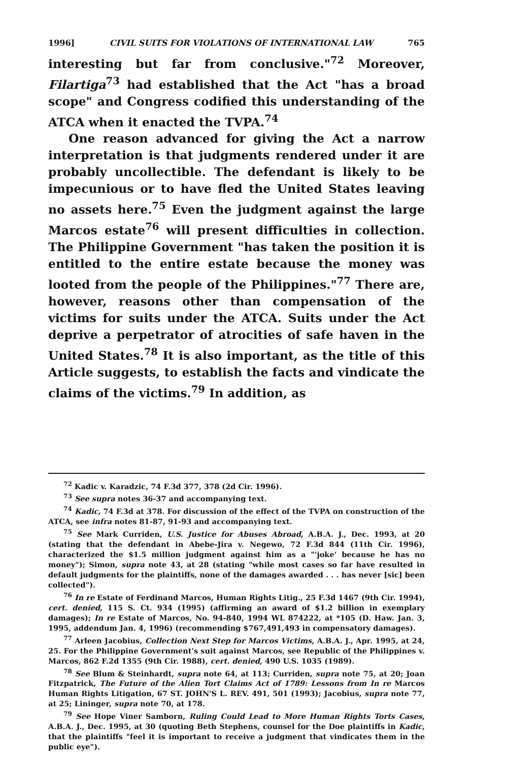1996] CIVIL SUITS FOR VIOLATIONS OF INTERNATIONAL LAW 765
interesting but far from conclusive."<sup>72</sup> Moreover, Filartiga<sup>73</sup> had established that the Act "has a broad scope" and Congress codified this understanding of the ATCA when it enacted the TVPA.<sup>74</sup>
One reason advanced for giving the Act a narrow interpretation is that judgments rendered under it are probably uncollectible. The defendant is likely to be impecunious or to have fled the United States leaving no assets here.<sup>75</sup> Even the judgment against the large Marcos estate<sup>76</sup> will present difficulties in collection. The Philippine Government "has taken the position it is entitled to the entire estate because the money was looted from the people of the Philippines."<sup>77</sup> There are, however, reasons other than compensation of the victims for suits under the ATCA. Suits under the Act deprive a perpetrator of atrocities of safe haven in the United States.<sup>78</sup> It is also important, as the title of this Article suggests, to establish the facts and vindicate the claims of the victims.<sup>79</sup> In addition, as
<sup>72</sup> Kadic v. Karadzic, 74 F.3d 377, 378 (2d Cir. 1996).
<sup>73</sup> See supra notes 36-37 and accompanying text.
<sup>74</sup> Kadic, 74 F.3d at 378. For discussion of the effect of the TVPA on construction of the ATCA, see infra notes 81-87, 91-93 and accompanying text.
<sup>75</sup> See Mark Curriden, U.S. Justice for Abuses Abroad, A.B.A. J., Dec. 1993, at 20 (stating that the defendant in Abebe-Jira v. Negewo, 72 F.3d 844 (11th Cir. 1996), characterized the $1.5 million judgment against him as a "'joke' because he has no money"); Simon, supra note 43, at 28 (stating "while most cases so far have resulted in default judgments for the plaintiffs, none of the damages awarded . . . has never [sic] been collected").
<sup>76</sup> In re Estate of Ferdinand Marcos, Human Rights Litig., 25 F.3d 1467 (9th Cir. 1994), cert. denied, 115 S. Ct. 934 (1995) (affirming an award of $1.2 billion in exemplary damages); In re Estate of Marcos, No. 94-840, 1994 WL 874222, at *105 (D. Haw. Jan. 3, 1995, addendum Jan. 4, 1996) (recommending $767,491,493 in compensatory damages).
<sup>77</sup> Arleen Jacobius, Collection Next Step for Marcos Victims, A.B.A. J., Apr. 1995, at 24, 25. For the Philippine Government's suit against Marcos, see Republic of the Philippines v. Marcos, 862 F.2d 1355 (9th Cir. 1988), cert. denied, 490 U.S. 1035 (1989).
<sup>78</sup> See Blum & Steinhardt, supra note 64, at 113; Curriden, supra note 75, at 20; Joan Fitzpatrick, The Future of the Alien Tort Claims Act of 1789: Lessons from In re Marcos Human Rights Litigation, 67 ST. JOHN'S L. REV. 491, 501 (1993); Jacobius, supra note 77, at 25; Lininger, supra note 70, at 178.
<sup>79</sup> See Hope Viner Samborn, Ruling Could Lead to More Human Rights Torts Cases, A.B.A. J., Dec. 1995, at 30 (quoting Beth Stephens, counsel for the Doe plaintiffs in Kadic, that the plaintiffs "feel it is important to receive a judgment that vindicates them in the public eye").